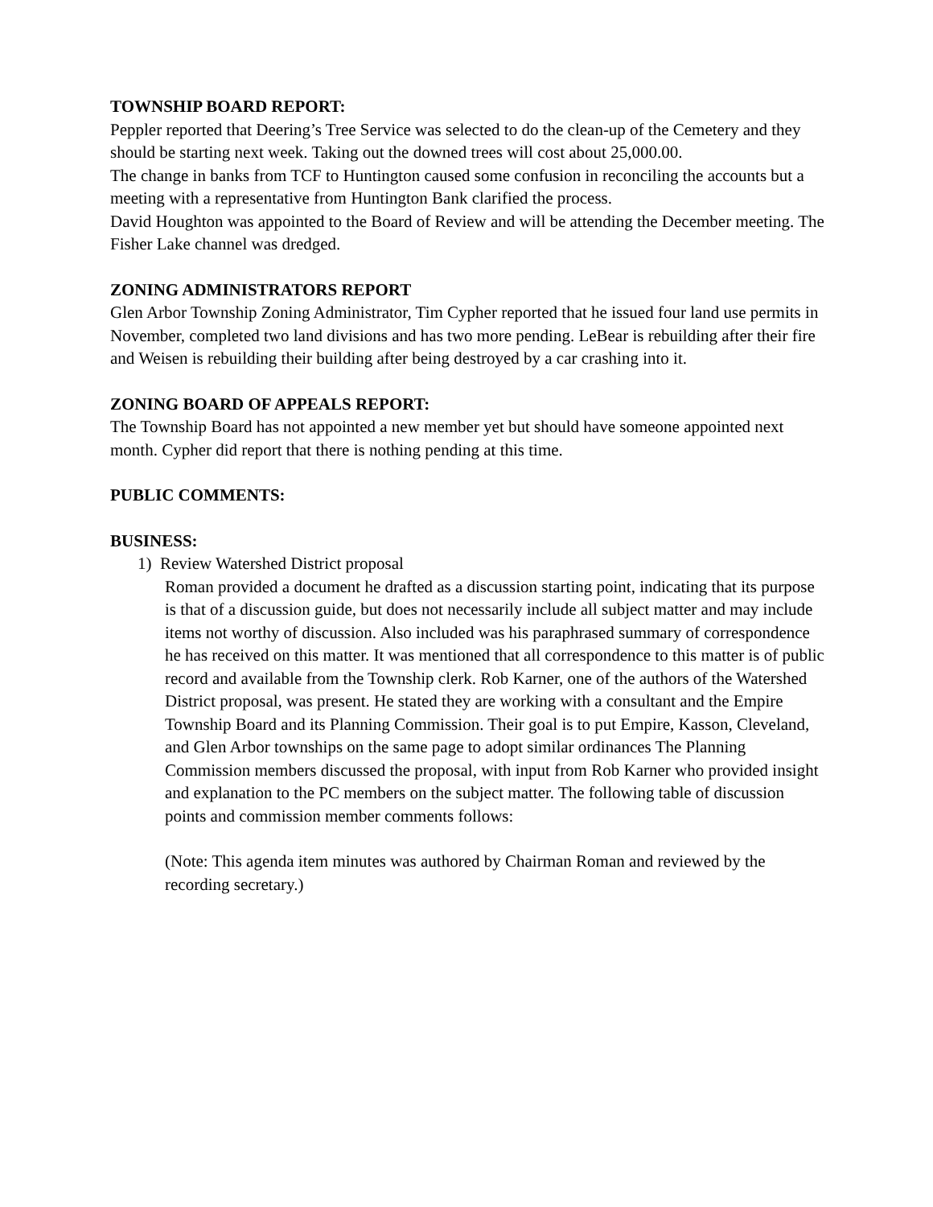TOWNSHIP BOARD REPORT:
Peppler reported that Deering’s Tree Service was selected to do the clean-up of the Cemetery and they should be starting next week. Taking out the downed trees will cost about 25,000.00.
The change in banks from TCF to Huntington caused some confusion in reconciling the accounts but a meeting with a representative from Huntington Bank clarified the process.
David Houghton was appointed to the Board of Review and will be attending the December meeting. The Fisher Lake channel was dredged.
ZONING ADMINISTRATORS REPORT
Glen Arbor Township Zoning Administrator, Tim Cypher reported that he issued four land use permits in November, completed two land divisions and has two more pending. LeBear is rebuilding after their fire and Weisen is rebuilding their building after being destroyed by a car crashing into it.
ZONING BOARD OF APPEALS REPORT:
The Township Board has not appointed a new member yet but should have someone appointed next month. Cypher did report that there is nothing pending at this time.
PUBLIC COMMENTS:
BUSINESS:
1) Review Watershed District proposal
Roman provided a document he drafted as a discussion starting point, indicating that its purpose is that of a discussion guide, but does not necessarily include all subject matter and may include items not worthy of discussion. Also included was his paraphrased summary of correspondence he has received on this matter. It was mentioned that all correspondence to this matter is of public record and available from the Township clerk. Rob Karner, one of the authors of the Watershed District proposal, was present. He stated they are working with a consultant and the Empire Township Board and its Planning Commission. Their goal is to put Empire, Kasson, Cleveland, and Glen Arbor townships on the same page to adopt similar ordinances The Planning Commission members discussed the proposal, with input from Rob Karner who provided insight and explanation to the PC members on the subject matter. The following table of discussion points and commission member comments follows:
(Note: This agenda item minutes was authored by Chairman Roman and reviewed by the recording secretary.)